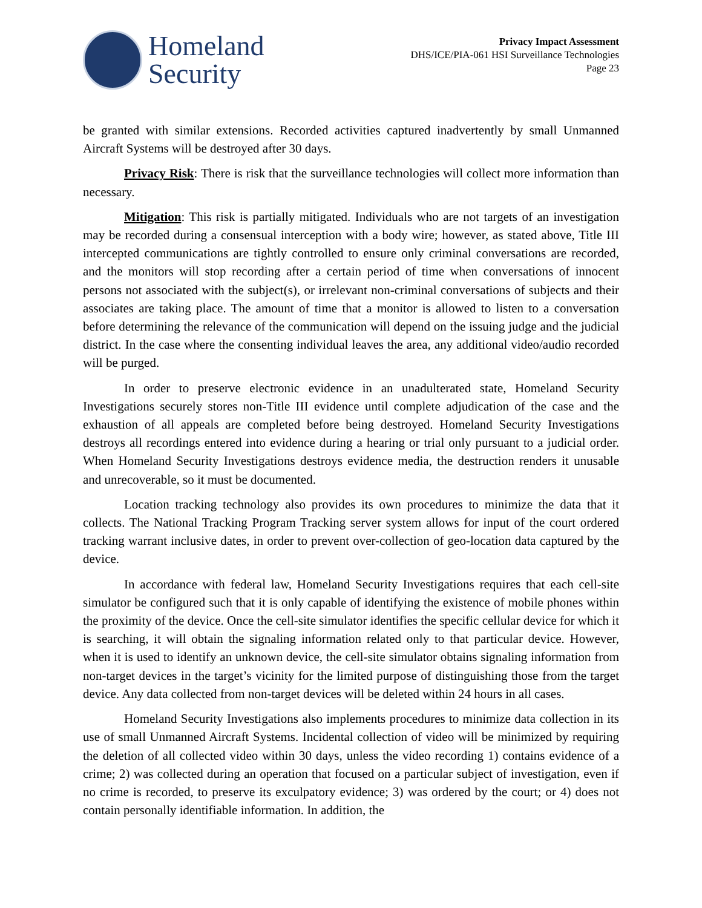Homeland
Security
Privacy Impact Assessment
DHS/ICE/PIA-061 HSI Surveillance Technologies
Page 23
be granted with similar extensions. Recorded activities captured inadvertently by small Unmanned Aircraft Systems will be destroyed after 30 days.
Privacy Risk: There is risk that the surveillance technologies will collect more information than necessary.
Mitigation: This risk is partially mitigated. Individuals who are not targets of an investigation may be recorded during a consensual interception with a body wire; however, as stated above, Title III intercepted communications are tightly controlled to ensure only criminal conversations are recorded, and the monitors will stop recording after a certain period of time when conversations of innocent persons not associated with the subject(s), or irrelevant non-criminal conversations of subjects and their associates are taking place. The amount of time that a monitor is allowed to listen to a conversation before determining the relevance of the communication will depend on the issuing judge and the judicial district. In the case where the consenting individual leaves the area, any additional video/audio recorded will be purged.
In order to preserve electronic evidence in an unadulterated state, Homeland Security Investigations securely stores non-Title III evidence until complete adjudication of the case and the exhaustion of all appeals are completed before being destroyed. Homeland Security Investigations destroys all recordings entered into evidence during a hearing or trial only pursuant to a judicial order. When Homeland Security Investigations destroys evidence media, the destruction renders it unusable and unrecoverable, so it must be documented.
Location tracking technology also provides its own procedures to minimize the data that it collects. The National Tracking Program Tracking server system allows for input of the court ordered tracking warrant inclusive dates, in order to prevent over-collection of geo-location data captured by the device.
In accordance with federal law, Homeland Security Investigations requires that each cell-site simulator be configured such that it is only capable of identifying the existence of mobile phones within the proximity of the device. Once the cell-site simulator identifies the specific cellular device for which it is searching, it will obtain the signaling information related only to that particular device. However, when it is used to identify an unknown device, the cell-site simulator obtains signaling information from non-target devices in the target’s vicinity for the limited purpose of distinguishing those from the target device. Any data collected from non-target devices will be deleted within 24 hours in all cases.
Homeland Security Investigations also implements procedures to minimize data collection in its use of small Unmanned Aircraft Systems. Incidental collection of video will be minimized by requiring the deletion of all collected video within 30 days, unless the video recording 1) contains evidence of a crime; 2) was collected during an operation that focused on a particular subject of investigation, even if no crime is recorded, to preserve its exculpatory evidence; 3) was ordered by the court; or 4) does not contain personally identifiable information. In addition, the